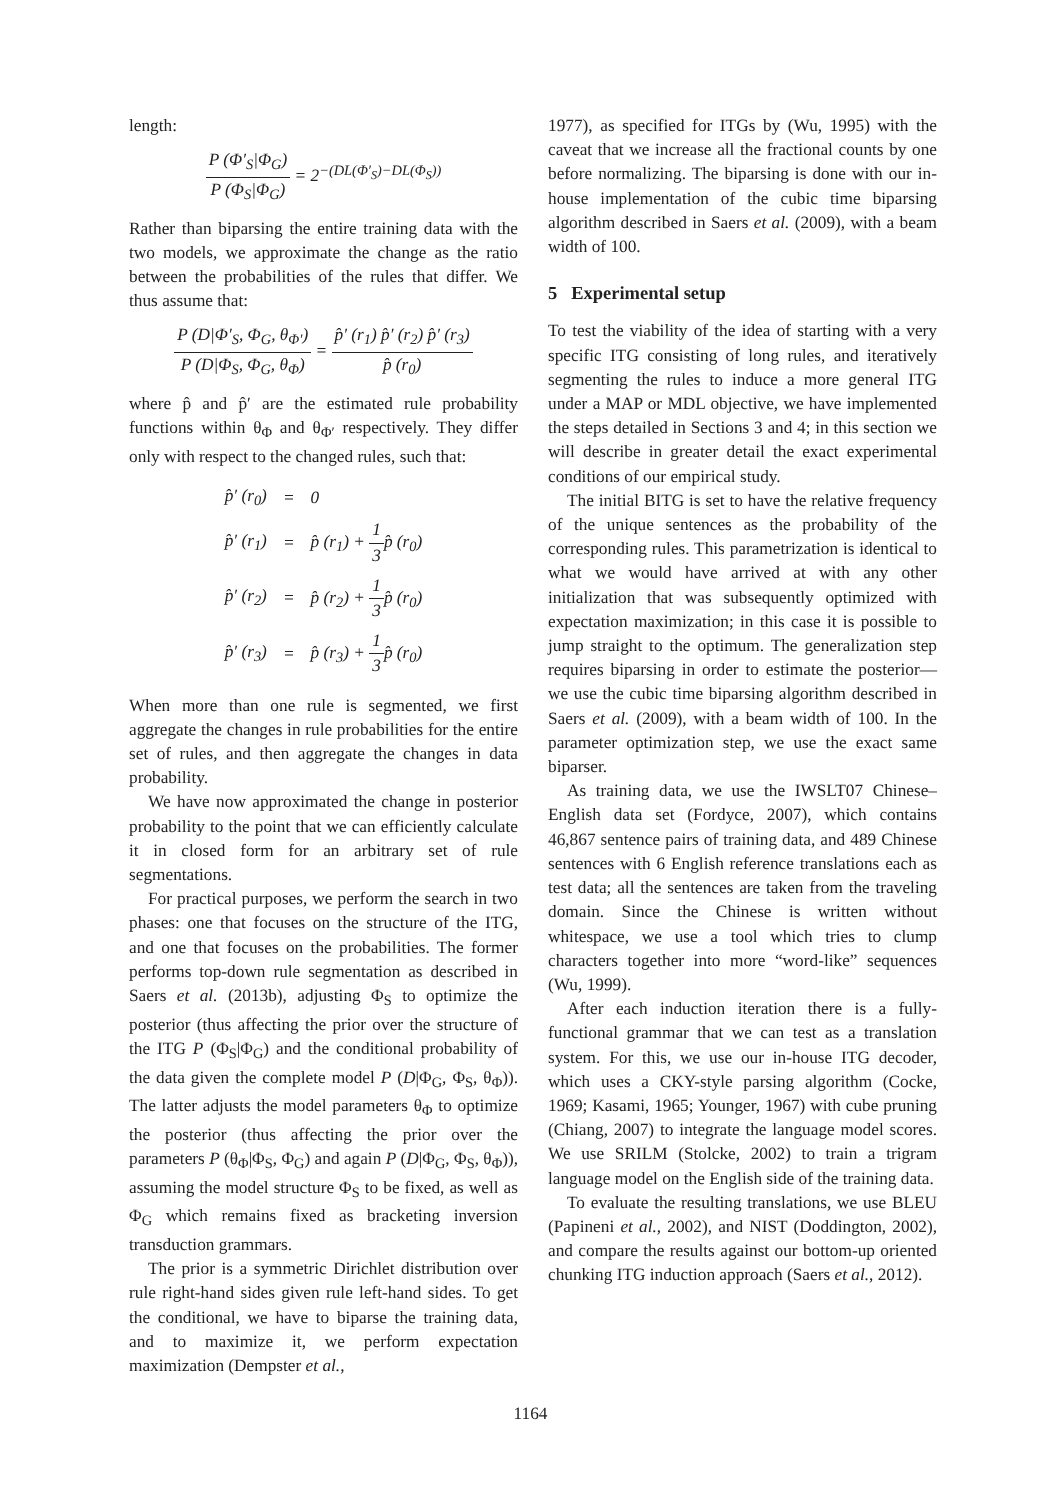length:
P (Φ′<sub>S</sub>|Φ<sub>G</sub>) P (Φ<sub>S</sub>|Φ<sub>G</sub>) = 2<sup>−(DL(Φ′<sub>S</sub>)−DL(Φ<sub>S</sub>))</sup>
Rather than biparsing the entire training data with the two models, we approximate the change as the ratio between the probabilities of the rules that differ. We thus assume that:
P (D|Φ′<sub>S</sub>, Φ<sub>G</sub>, θ<sub>Φ′</sub>) P (D|Φ<sub>S</sub>, Φ<sub>G</sub>, θ<sub>Φ</sub>) = p̂′ (r<sub>1</sub>) p̂′ (r<sub>2</sub>) p̂′ (r<sub>3</sub>) p̂ (r<sub>0</sub>)
where p̂ and p̂′ are the estimated rule probability functions within θ<sub>Φ</sub> and θ<sub>Φ′</sub> respectively. They differ only with respect to the changed rules, such that:
| p̂′ (r<sub>0</sub>) | = | 0 |
| p̂′ (r<sub>1</sub>) | = | p̂ (r<sub>1</sub>) + 1 3 p̂ (r<sub>0</sub>) |
| p̂′ (r<sub>2</sub>) | = | p̂ (r<sub>2</sub>) + 1 3 p̂ (r<sub>0</sub>) |
| p̂′ (r<sub>3</sub>) | = | p̂ (r<sub>3</sub>) + 1 3 p̂ (r<sub>0</sub>) |
When more than one rule is segmented, we first aggregate the changes in rule probabilities for the entire set of rules, and then aggregate the changes in data probability.
We have now approximated the change in posterior probability to the point that we can efficiently calculate it in closed form for an arbitrary set of rule segmentations.
For practical purposes, we perform the search in two phases: one that focuses on the structure of the ITG, and one that focuses on the probabilities. The former performs top-down rule segmentation as described in Saers et al. (2013b), adjusting Φ<sub>S</sub> to optimize the posterior (thus affecting the prior over the structure of the ITG P (Φ<sub>S</sub>|Φ<sub>G</sub>) and the conditional probability of the data given the complete model P (D|Φ<sub>G</sub>, Φ<sub>S</sub>, θ<sub>Φ</sub>)). The latter adjusts the model parameters θ<sub>Φ</sub> to optimize the posterior (thus affecting the prior over the parameters P (θ<sub>Φ</sub>|Φ<sub>S</sub>, Φ<sub>G</sub>) and again P (D|Φ<sub>G</sub>, Φ<sub>S</sub>, θ<sub>Φ</sub>)), assuming the model structure Φ<sub>S</sub> to be fixed, as well as Φ<sub>G</sub> which remains fixed as bracketing inversion transduction grammars.
The prior is a symmetric Dirichlet distribution over rule right-hand sides given rule left-hand sides. To get the conditional, we have to biparse the training data, and to maximize it, we perform expectation maximization (Dempster et al.,
1977), as specified for ITGs by (Wu, 1995) with the caveat that we increase all the fractional counts by one before normalizing. The biparsing is done with our in-house implementation of the cubic time biparsing algorithm described in Saers et al. (2009), with a beam width of 100.
5 Experimental setup
To test the viability of the idea of starting with a very specific ITG consisting of long rules, and iteratively segmenting the rules to induce a more general ITG under a MAP or MDL objective, we have implemented the steps detailed in Sections 3 and 4; in this section we will describe in greater detail the exact experimental conditions of our empirical study.
The initial BITG is set to have the relative frequency of the unique sentences as the probability of the corresponding rules. This parametrization is identical to what we would have arrived at with any other initialization that was subsequently optimized with expectation maximization; in this case it is possible to jump straight to the optimum. The generalization step requires biparsing in order to estimate the posterior—we use the cubic time biparsing algorithm described in Saers et al. (2009), with a beam width of 100. In the parameter optimization step, we use the exact same biparser.
As training data, we use the IWSLT07 Chinese–English data set (Fordyce, 2007), which contains 46,867 sentence pairs of training data, and 489 Chinese sentences with 6 English reference translations each as test data; all the sentences are taken from the traveling domain. Since the Chinese is written without whitespace, we use a tool which tries to clump characters together into more “word-like” sequences (Wu, 1999).
After each induction iteration there is a fully-functional grammar that we can test as a translation system. For this, we use our in-house ITG decoder, which uses a CKY-style parsing algorithm (Cocke, 1969; Kasami, 1965; Younger, 1967) with cube pruning (Chiang, 2007) to integrate the language model scores. We use SRILM (Stolcke, 2002) to train a trigram language model on the English side of the training data.
To evaluate the resulting translations, we use BLEU (Papineni et al., 2002), and NIST (Doddington, 2002), and compare the results against our bottom-up oriented chunking ITG induction approach (Saers et al., 2012).
1164